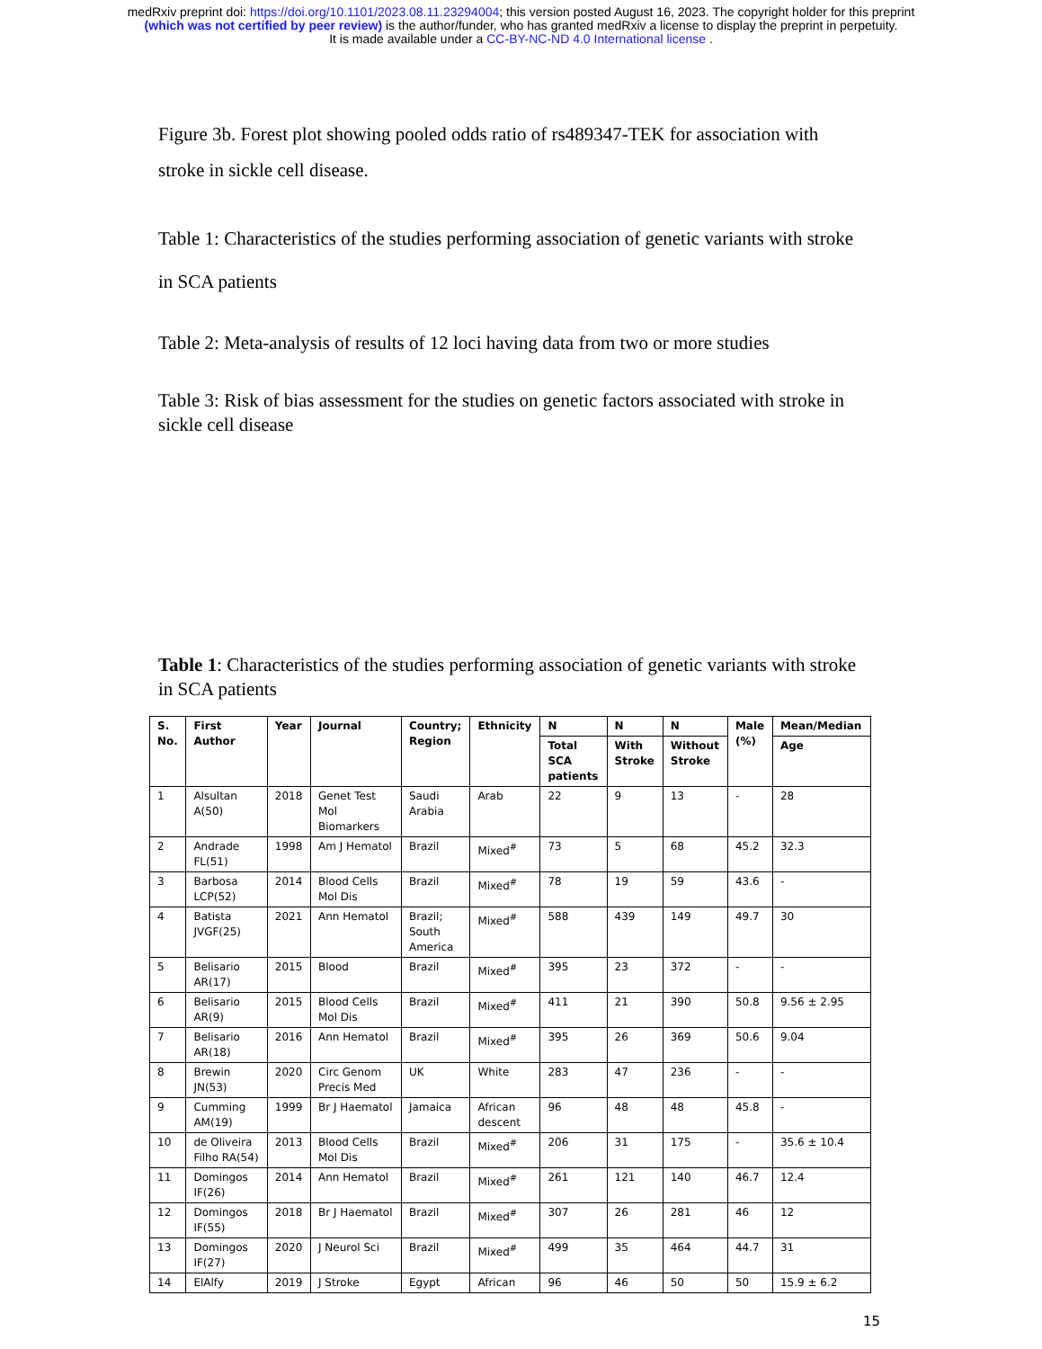medRxiv preprint doi: https://doi.org/10.1101/2023.08.11.23294004; this version posted August 16, 2023. The copyright holder for this preprint
(which was not certified by peer review) is the author/funder, who has granted medRxiv a license to display the preprint in perpetuity.
It is made available under a CC-BY-NC-ND 4.0 International license .
Figure 3b. Forest plot showing pooled odds ratio of rs489347-TEK for association with
stroke in sickle cell disease.
Table 1: Characteristics of the studies performing association of genetic variants with stroke
in SCA patients
Table 2: Meta-analysis of results of 12 loci having data from two or more studies
Table 3: Risk of bias assessment for the studies on genetic factors associated with stroke in
sickle cell disease
Table 1: Characteristics of the studies performing association of genetic variants with stroke
in SCA patients
| S. No. | First Author | Year | Journal | Country; Region | Ethnicity | N | N | N | Male (%) | Mean/Median |
| --- | --- | --- | --- | --- | --- | --- | --- | --- | --- | --- |
| | | | | | | Total SCA patients | With Stroke | Without Stroke | | Age |
| 1 | Alsultan A(50) | 2018 | Genet Test Mol Biomarkers | Saudi Arabia | Arab | 22 | 9 | 13 | - | 28 |
| 2 | Andrade FL(51) | 1998 | Am J Hematol | Brazil | Mixed<sup>#</sup> | 73 | 5 | 68 | 45.2 | 32.3 |
| 3 | Barbosa LCP(52) | 2014 | Blood Cells Mol Dis | Brazil | Mixed<sup>#</sup> | 78 | 19 | 59 | 43.6 | - |
| 4 | Batista JVGF(25) | 2021 | Ann Hematol | Brazil; South America | Mixed<sup>#</sup> | 588 | 439 | 149 | 49.7 | 30 |
| 5 | Belisario AR(17) | 2015 | Blood | Brazil | Mixed<sup>#</sup> | 395 | 23 | 372 | - | - |
| 6 | Belisario AR(9) | 2015 | Blood Cells Mol Dis | Brazil | Mixed<sup>#</sup> | 411 | 21 | 390 | 50.8 | 9.56 ± 2.95 |
| 7 | Belisario AR(18) | 2016 | Ann Hematol | Brazil | Mixed<sup>#</sup> | 395 | 26 | 369 | 50.6 | 9.04 |
| 8 | Brewin JN(53) | 2020 | Circ Genom Precis Med | UK | White | 283 | 47 | 236 | - | - |
| 9 | Cumming AM(19) | 1999 | Br J Haematol | Jamaica | African descent | 96 | 48 | 48 | 45.8 | - |
| 10 | de Oliveira Filho RA(54) | 2013 | Blood Cells Mol Dis | Brazil | Mixed<sup>#</sup> | 206 | 31 | 175 | - | 35.6 ± 10.4 |
| 11 | Domingos IF(26) | 2014 | Ann Hematol | Brazil | Mixed<sup>#</sup> | 261 | 121 | 140 | 46.7 | 12.4 |
| 12 | Domingos IF(55) | 2018 | Br J Haematol | Brazil | Mixed<sup>#</sup> | 307 | 26 | 281 | 46 | 12 |
| 13 | Domingos IF(27) | 2020 | J Neurol Sci | Brazil | Mixed<sup>#</sup> | 499 | 35 | 464 | 44.7 | 31 |
| 14 | ElAlfy | 2019 | J Stroke | Egypt | African | 96 | 46 | 50 | 50 | 15.9 ± 6.2 |
15